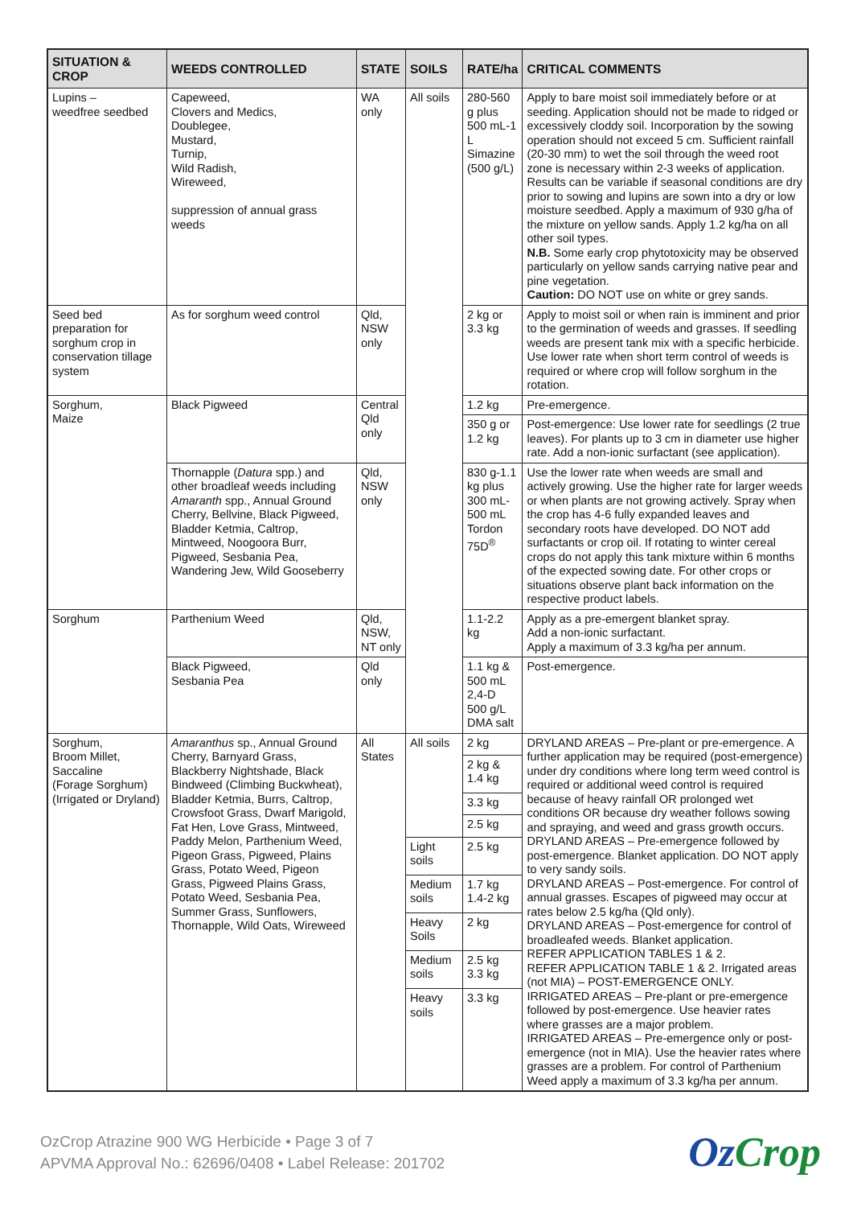| SITUATION & CROP | WEEDS CONTROLLED | STATE | SOILS | RATE/ha | CRITICAL COMMENTS |
| --- | --- | --- | --- | --- | --- |
| Lupins – weedfree seedbed | Capeweed, Clovers and Medics, Doublegee, Mustard, Turnip, Wild Radish, Wireweed, suppression of annual grass weeds | WA only | All soils | 280-560 g plus 500 mL-1 L Simazine (500 g/L) | Apply to bare moist soil immediately before or at seeding. Application should not be made to ridged or excessively cloddy soil. Incorporation by the sowing operation should not exceed 5 cm. Sufficient rainfall (20-30 mm) to wet the soil through the weed root zone is necessary within 2-3 weeks of application. Results can be variable if seasonal conditions are dry prior to sowing and lupins are sown into a dry or low moisture seedbed. Apply a maximum of 930 g/ha of the mixture on yellow sands. Apply 1.2 kg/ha on all other soil types. N.B. Some early crop phytotoxicity may be observed particularly on yellow sands carrying native pear and pine vegetation. Caution: DO NOT use on white or grey sands. |
| Seed bed preparation for sorghum crop in conservation tillage system | As for sorghum weed control | Qld, NSW only | | 2 kg or 3.3 kg | Apply to moist soil or when rain is imminent and prior to the germination of weeds and grasses. If seedling weeds are present tank mix with a specific herbicide. Use lower rate when short term control of weeds is required or where crop will follow sorghum in the rotation. |
| Sorghum, Maize | Black Pigweed | Central Qld only | | 1.2 kg | Pre-emergence. |
| | | | | 350 g or 1.2 kg | Post-emergence: Use lower rate for seedlings (2 true leaves). For plants up to 3 cm in diameter use higher rate. Add a non-ionic surfactant (see application). |
| | Thornapple ( Datura spp.) and other broadleaf weeds including Amaranth spp., Annual Ground Cherry, Bellvine, Black Pigweed, Bladder Ketmia, Caltrop, Mintweed, Noogoora Burr, Pigweed, Sesbania Pea, Wandering Jew, Wild Gooseberry | Qld, NSW only | | 830 g-1.1 kg plus 300 mL-500 mL Tordon 75D<sup>®</sup> | Use the lower rate when weeds are small and actively growing. Use the higher rate for larger weeds or when plants are not growing actively. Spray when the crop has 4-6 fully expanded leaves and secondary roots have developed. DO NOT add surfactants or crop oil. If rotating to winter cereal crops do not apply this tank mixture within 6 months of the expected sowing date. For other crops or situations observe plant back information on the respective product labels. |
| Sorghum | Parthenium Weed | Qld, NSW, NT only | | 1.1-2.2 kg | Apply as a pre-emergent blanket spray. Add a non-ionic surfactant. Apply a maximum of 3.3 kg/ha per annum. |
| | Black Pigweed, Sesbania Pea | Qld only | | 1.1 kg & 500 mL 2,4-D 500 g/L DMA salt | Post-emergence. |
| Sorghum, Broom Millet, Saccaline (Forage Sorghum) (Irrigated or Dryland) | Amaranthus sp., Annual Ground Cherry, Barnyard Grass, Blackberry Nightshade, Black Bindweed (Climbing Buckwheat), Bladder Ketmia, Burrs, Caltrop, Crowsfoot Grass, Dwarf Marigold, Fat Hen, Love Grass, Mintweed, Paddy Melon, Parthenium Weed, Pigeon Grass, Pigweed, Plains Grass, Potato Weed, Pigeon Grass, Pigweed Plains Grass, Potato Weed, Sesbania Pea, Summer Grass, Sunflowers, Thornapple, Wild Oats, Wireweed | All States | All soils | 2 kg | DRYLAND AREAS – Pre-plant or pre-emergence. A further application may be required (post-emergence) under dry conditions where long term weed control is required or additional weed control is required because of heavy rainfall OR prolonged wet conditions OR because dry weather follows sowing and spraying, and weed and grass growth occurs. DRYLAND AREAS – Pre-emergence followed by post-emergence. Blanket application. DO NOT apply to very sandy soils. DRYLAND AREAS – Post-emergence. For control of annual grasses. Escapes of pigweed may occur at rates below 2.5 kg/ha (Qld only). DRYLAND AREAS – Post-emergence for control of broadleafed weeds. Blanket application. REFER APPLICATION TABLES 1 & 2. REFER APPLICATION TABLE 1 & 2. Irrigated areas (not MIA) – POST-EMERGENCE ONLY. IRRIGATED AREAS – Pre-plant or pre-emergence followed by post-emergence. Use heavier rates where grasses are a major problem. IRRIGATED AREAS – Pre-emergence only or post-emergence (not in MIA). Use the heavier rates where grasses are a problem. For control of Parthenium Weed apply a maximum of 3.3 kg/ha per annum. |
| | | | | 2 kg & 1.4 kg | |
| | | | | 3.3 kg | |
| | | | | 2.5 kg | |
| | | | Light soils | 2.5 kg | |
| | | | Medium soils | 1.7 kg 1.4-2 kg | |
| | | | Heavy Soils | 2 kg | |
| | | | Medium soils | 2.5 kg 3.3 kg | |
| | | | Heavy soils | 3.3 kg | |
OzCrop Atrazine 900 WG Herbicide • Page 3 of 7
APVMA Approval No.: 62696/0408 • Label Release: 201702
OzCrop